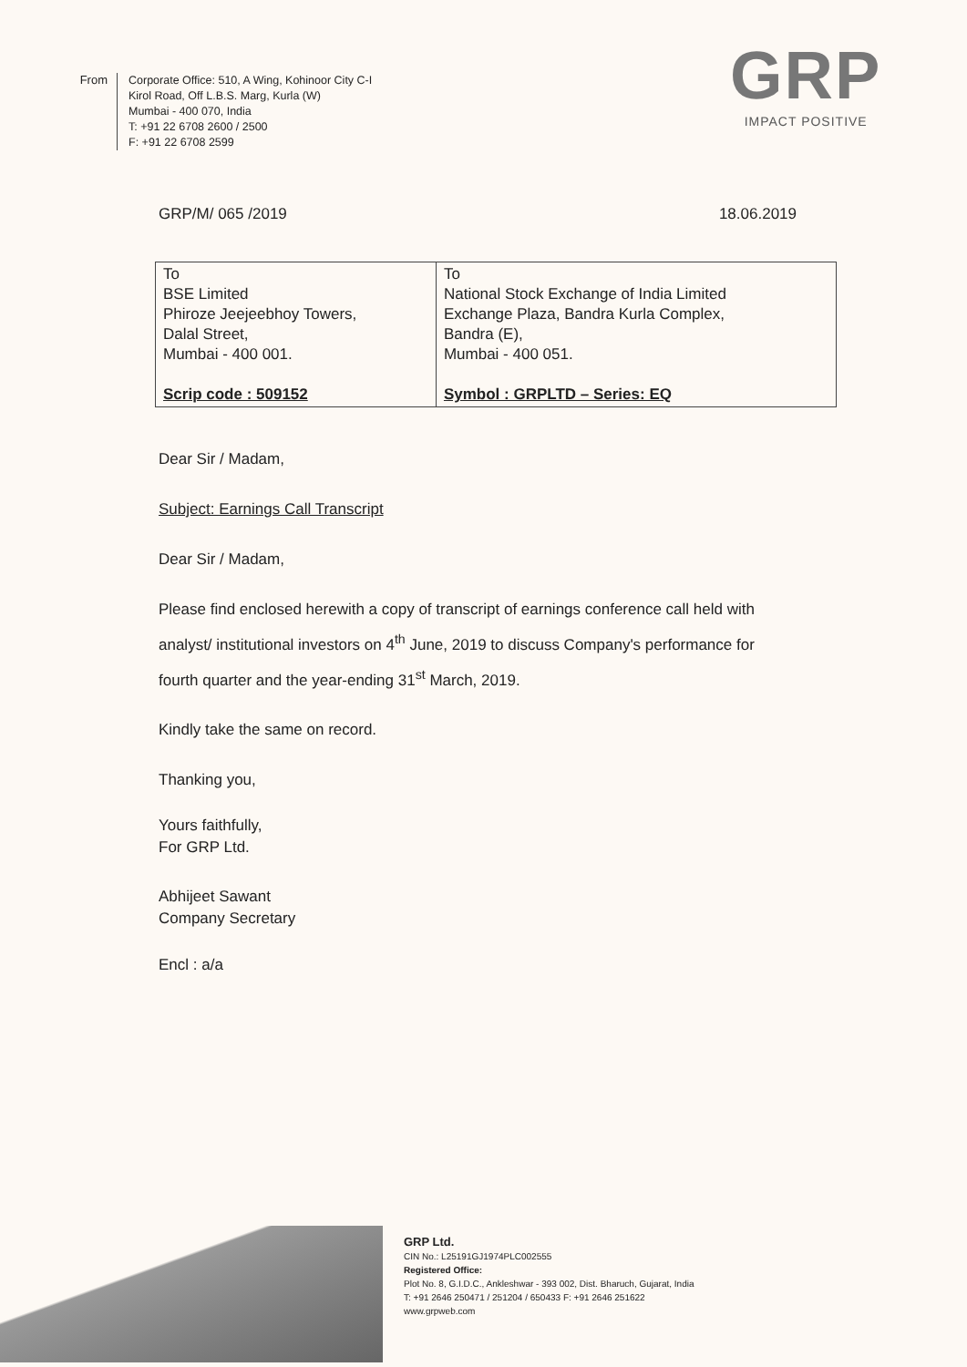From
Corporate Office: 510, A Wing, Kohinoor City C-I
Kirol Road, Off L.B.S. Marg, Kurla (W)
Mumbai - 400 070, India
T: +91 22 6708 2600 / 2500
F: +91 22 6708 2599
GRP
IMPACT POSITIVE
GRP/M/ 065 /2019 18.06.2019
| To BSE Limited Phiroze Jeejeebhoy Towers, Dalal Street, Mumbai - 400 001. Scrip code : 509152 | To National Stock Exchange of India Limited Exchange Plaza, Bandra Kurla Complex, Bandra (E), Mumbai - 400 051. Symbol : GRPLTD – Series: EQ |
Dear Sir / Madam,
Subject: Earnings Call Transcript
Dear Sir / Madam,
Please find enclosed herewith a copy of transcript of earnings conference call held with analyst/ institutional investors on 4<sup>th</sup> June, 2019 to discuss Company's performance for fourth quarter and the year-ending 31<sup>st</sup> March, 2019.
Kindly take the same on record.
Thanking you,
Yours faithfully,
For GRP Ltd.
Abhijeet Sawant
Company Secretary
Encl : a/a
GRP Ltd.
CIN No.: L25191GJ1974PLC002555
Registered Office:
Plot No. 8, G.I.D.C., Ankleshwar - 393 002, Dist. Bharuch, Gujarat, India
T: +91 2646 250471 / 251204 / 650433 F: +91 2646 251622
www.grpweb.com